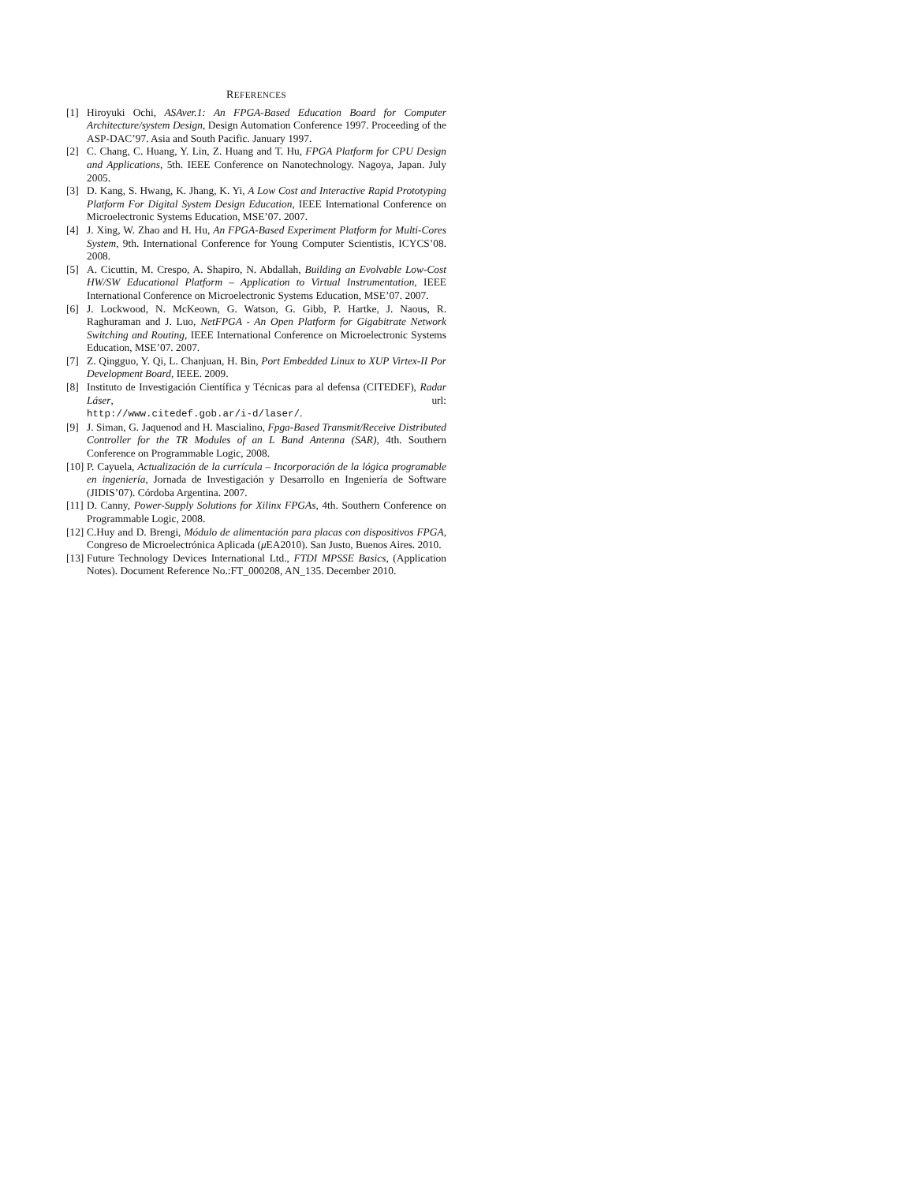REFERENCES
[1] Hiroyuki Ochi, ASAver.1: An FPGA-Based Education Board for Computer Architecture/system Design, Design Automation Conference 1997. Proceeding of the ASP-DAC’97. Asia and South Pacific. January 1997.
[2] C. Chang, C. Huang, Y. Lin, Z. Huang and T. Hu, FPGA Platform for CPU Design and Applications, 5th. IEEE Conference on Nanotechnology. Nagoya, Japan. July 2005.
[3] D. Kang, S. Hwang, K. Jhang, K. Yi, A Low Cost and Interactive Rapid Prototyping Platform For Digital System Design Education, IEEE International Conference on Microelectronic Systems Education, MSE’07. 2007.
[4] J. Xing, W. Zhao and H. Hu, An FPGA-Based Experiment Platform for Multi-Cores System, 9th. International Conference for Young Computer Scientistis, ICYCS’08. 2008.
[5] A. Cicuttin, M. Crespo, A. Shapiro, N. Abdallah, Building an Evolvable Low-Cost HW/SW Educational Platform – Application to Virtual Instrumentation, IEEE International Conference on Microelectronic Systems Education, MSE’07. 2007.
[6] J. Lockwood, N. McKeown, G. Watson, G. Gibb, P. Hartke, J. Naous, R. Raghuraman and J. Luo, NetFPGA - An Open Platform for Gigabitrate Network Switching and Routing, IEEE International Conference on Microelectronic Systems Education, MSE’07. 2007.
[7] Z. Qingguo, Y. Qi, L. Chanjuan, H. Bin, Port Embedded Linux to XUP Virtex-II Por Development Board, IEEE. 2009.
[8] Instituto de Investigación Científica y Técnicas para al defensa (CITEDEF), Radar Láser, url:
http://www.citedef.gob.ar/i-d/laser/.
[9] J. Siman, G. Jaquenod and H. Mascialino, Fpga-Based Transmit/Receive Distributed Controller for the TR Modules of an L Band Antenna (SAR), 4th. Southern Conference on Programmable Logic, 2008.
[10] P. Cayuela, Actualización de la currícula – Incorporación de la lógica programable en ingeniería, Jornada de Investigación y Desarrollo en Ingeniería de Software (JIDIS’07). Córdoba Argentina. 2007.
[11] D. Canny, Power-Supply Solutions for Xilinx FPGAs, 4th. Southern Conference on Programmable Logic, 2008.
[12] C.Huy and D. Brengi, Módulo de alimentación para placas con dispositivos FPGA, Congreso de Microelectrónica Aplicada (μ EA2010). San Justo, Buenos Aires. 2010.
[13] Future Technology Devices International Ltd., FTDI MPSSE Basics, (Application Notes). Document Reference No.:FT_000208, AN_135. December 2010.